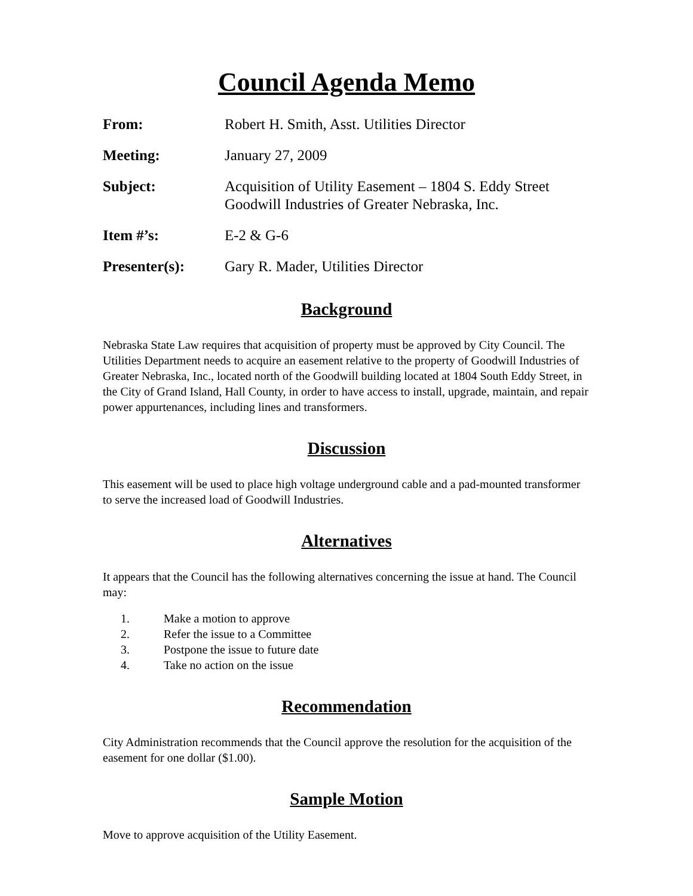Council Agenda Memo
From: Robert H. Smith, Asst. Utilities Director
Meeting: January 27, 2009
Subject: Acquisition of Utility Easement – 1804 S. Eddy Street
Goodwill Industries of Greater Nebraska, Inc.
Item #’s: E-2 & G-6
Presenter(s): Gary R. Mader, Utilities Director
Background
Nebraska State Law requires that acquisition of property must be approved by City Council. The Utilities Department needs to acquire an easement relative to the property of Goodwill Industries of Greater Nebraska, Inc., located north of the Goodwill building located at 1804 South Eddy Street, in the City of Grand Island, Hall County, in order to have access to install, upgrade, maintain, and repair power appurtenances, including lines and transformers.
Discussion
This easement will be used to place high voltage underground cable and a pad-mounted transformer to serve the increased load of Goodwill Industries.
Alternatives
It appears that the Council has the following alternatives concerning the issue at hand. The Council may:
1. Make a motion to approve
2. Refer the issue to a Committee
3. Postpone the issue to future date
4. Take no action on the issue
Recommendation
City Administration recommends that the Council approve the resolution for the acquisition of the easement for one dollar ($1.00).
Sample Motion
Move to approve acquisition of the Utility Easement.